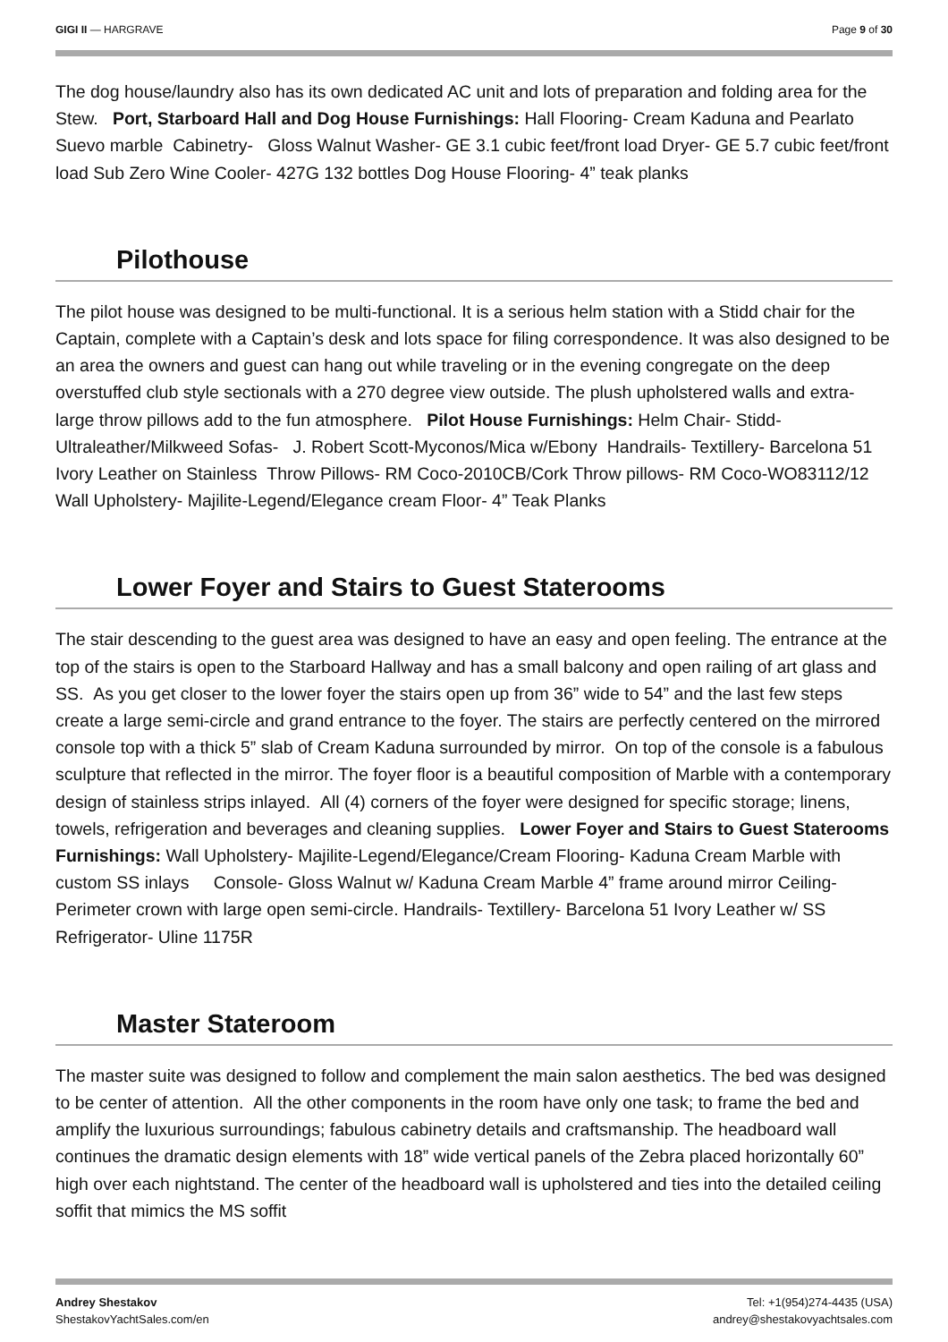GIGI II — HARGRAVE Page 9 of 30
The dog house/laundry also has its own dedicated AC unit and lots of preparation and folding area for the Stew. Port, Starboard Hall and Dog House Furnishings: Hall Flooring- Cream Kaduna and Pearlato Suevo marble Cabinetry- Gloss Walnut Washer- GE 3.1 cubic feet/front load Dryer- GE 5.7 cubic feet/front load Sub Zero Wine Cooler- 427G 132 bottles Dog House Flooring- 4” teak planks
Pilothouse
The pilot house was designed to be multi-functional. It is a serious helm station with a Stidd chair for the Captain, complete with a Captain’s desk and lots space for filing correspondence. It was also designed to be an area the owners and guest can hang out while traveling or in the evening congregate on the deep overstuffed club style sectionals with a 270 degree view outside. The plush upholstered walls and extra-large throw pillows add to the fun atmosphere. Pilot House Furnishings: Helm Chair- Stidd-Ultraleather/Milkweed Sofas- J. Robert Scott-Myconos/Mica w/Ebony Handrails- Textillery- Barcelona 51 Ivory Leather on Stainless Throw Pillows- RM Coco-2010CB/Cork Throw pillows- RM Coco-WO83112/12 Wall Upholstery- Majilite-Legend/Elegance cream Floor- 4” Teak Planks
Lower Foyer and Stairs to Guest Staterooms
The stair descending to the guest area was designed to have an easy and open feeling. The entrance at the top of the stairs is open to the Starboard Hallway and has a small balcony and open railing of art glass and SS. As you get closer to the lower foyer the stairs open up from 36” wide to 54” and the last few steps create a large semi-circle and grand entrance to the foyer. The stairs are perfectly centered on the mirrored console top with a thick 5” slab of Cream Kaduna surrounded by mirror. On top of the console is a fabulous sculpture that reflected in the mirror. The foyer floor is a beautiful composition of Marble with a contemporary design of stainless strips inlayed. All (4) corners of the foyer were designed for specific storage; linens, towels, refrigeration and beverages and cleaning supplies. Lower Foyer and Stairs to Guest Staterooms Furnishings: Wall Upholstery- Majilite-Legend/Elegance/Cream Flooring- Kaduna Cream Marble with custom SS inlays Console- Gloss Walnut w/ Kaduna Cream Marble 4” frame around mirror Ceiling- Perimeter crown with large open semi-circle. Handrails- Textillery- Barcelona 51 Ivory Leather w/ SS Refrigerator- Uline 1175R
Master Stateroom
The master suite was designed to follow and complement the main salon aesthetics. The bed was designed to be center of attention. All the other components in the room have only one task; to frame the bed and amplify the luxurious surroundings; fabulous cabinetry details and craftsmanship. The headboard wall continues the dramatic design elements with 18” wide vertical panels of the Zebra placed horizontally 60” high over each nightstand. The center of the headboard wall is upholstered and ties into the detailed ceiling soffit that mimics the MS soffit
Andrey Shestakov
ShestakovYachtSales.com/en
Tel: +1(954)274-4435 (USA)
andrey@shestakovyachtsales.com